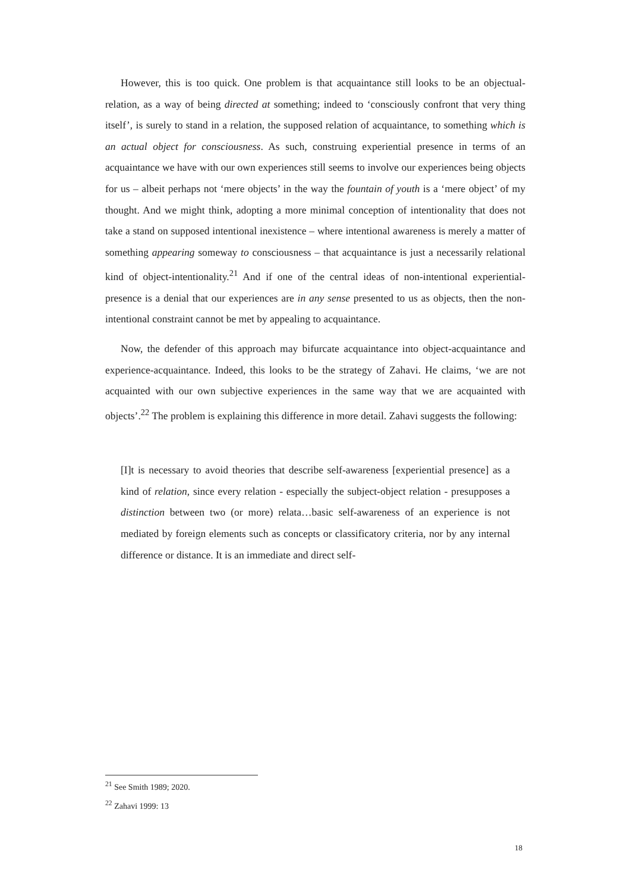However, this is too quick. One problem is that acquaintance still looks to be an objectual-relation, as a way of being directed at something; indeed to ‘consciously confront that very thing itself’, is surely to stand in a relation, the supposed relation of acquaintance, to something which is an actual object for consciousness. As such, construing experiential presence in terms of an acquaintance we have with our own experiences still seems to involve our experiences being objects for us – albeit perhaps not ‘mere objects’ in the way the fountain of youth is a ‘mere object’ of my thought. And we might think, adopting a more minimal conception of intentionality that does not take a stand on supposed intentional inexistence – where intentional awareness is merely a matter of something appearing someway to consciousness – that acquaintance is just a necessarily relational kind of object-intentionality.<sup>21</sup> And if one of the central ideas of non-intentional experiential-presence is a denial that our experiences are in any sense presented to us as objects, then the non-intentional constraint cannot be met by appealing to acquaintance.
Now, the defender of this approach may bifurcate acquaintance into object-acquaintance and experience-acquaintance. Indeed, this looks to be the strategy of Zahavi. He claims, ‘we are not acquainted with our own subjective experiences in the same way that we are acquainted with objects’.<sup>22</sup> The problem is explaining this difference in more detail. Zahavi suggests the following:
[I]t is necessary to avoid theories that describe self-awareness [experiential presence] as a kind of relation, since every relation - especially the subject-object relation - presupposes a distinction between two (or more) relata…basic self-awareness of an experience is not mediated by foreign elements such as concepts or classificatory criteria, nor by any internal difference or distance. It is an immediate and direct self-
<sup>21</sup> See Smith 1989; 2020.
<sup>22</sup> Zahavi 1999: 13
18